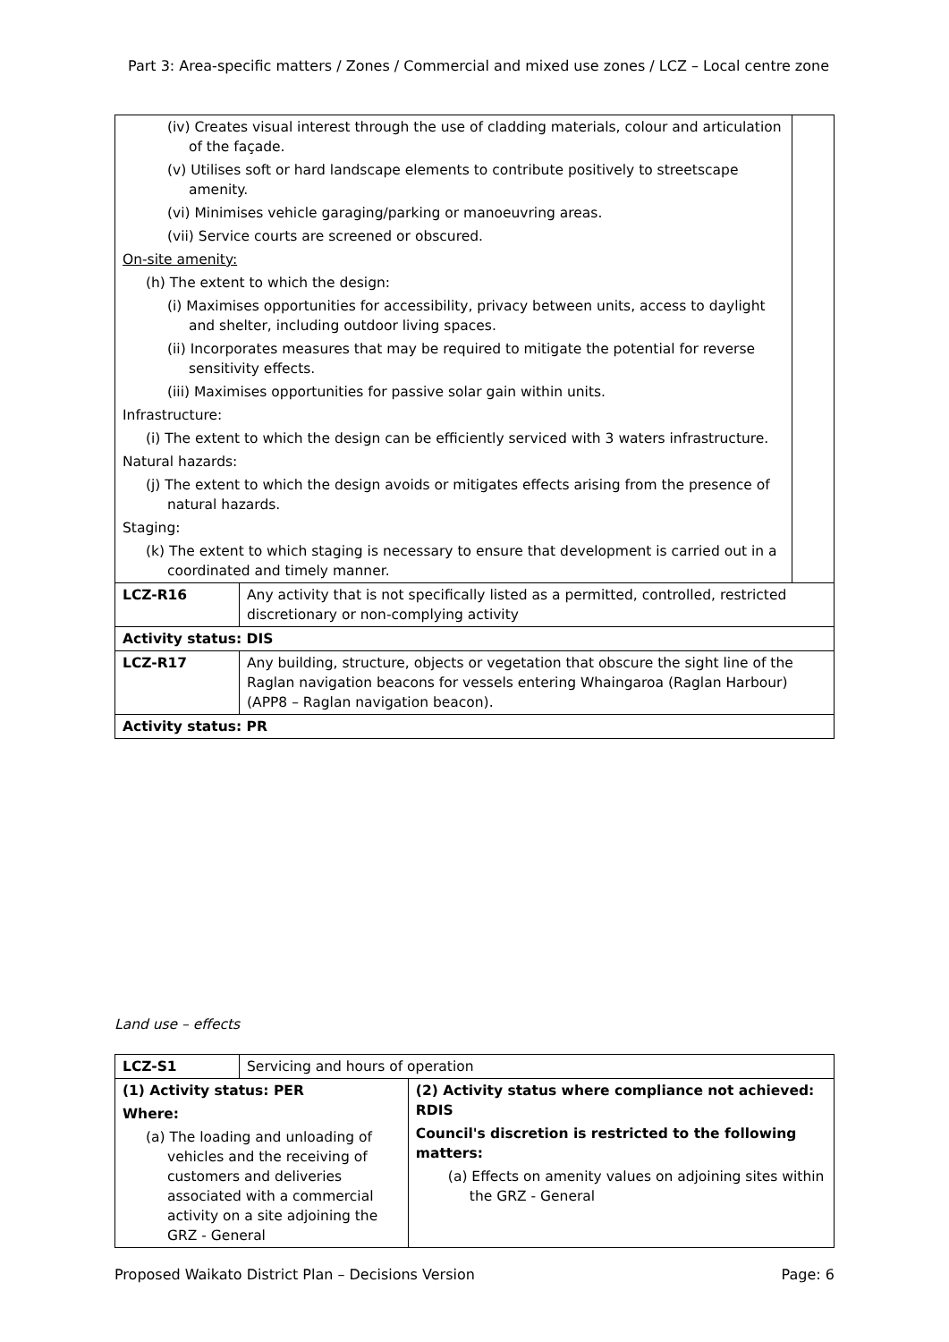Part 3: Area-specific matters / Zones / Commercial and mixed use zones / LCZ – Local centre zone
| (iv) Creates visual interest through the use of cladding materials, colour and articulation of the façade. (v) Utilises soft or hard landscape elements to contribute positively to streetscape amenity. (vi) Minimises vehicle garaging/parking or manoeuvring areas. (vii) Service courts are screened or obscured. On-site amenity: (h) The extent to which the design: (i) Maximises opportunities for accessibility, privacy between units, access to daylight and shelter, including outdoor living spaces. (ii) Incorporates measures that may be required to mitigate the potential for reverse sensitivity effects. (iii) Maximises opportunities for passive solar gain within units. Infrastructure: (i) The extent to which the design can be efficiently serviced with 3 waters infrastructure. Natural hazards: (j) The extent to which the design avoids or mitigates effects arising from the presence of natural hazards. Staging: (k) The extent to which staging is necessary to ensure that development is carried out in a coordinated and timely manner. | | |
| LCZ-R16 | Any activity that is not specifically listed as a permitted, controlled, restricted discretionary or non-complying activity | |
| Activity status: DIS | | |
| LCZ-R17 | Any building, structure, objects or vegetation that obscure the sight line of the Raglan navigation beacons for vessels entering Whaingaroa (Raglan Harbour) (APP8 – Raglan navigation beacon). | |
| Activity status: PR | | |
Land use – effects
| LCZ-S1 | Servicing and hours of operation | |
| (1) Activity status: PER Where: (a) The loading and unloading of vehicles and the receiving of customers and deliveries associated with a commercial activity on a site adjoining the GRZ - General | | (2) Activity status where compliance not achieved: RDIS Council's discretion is restricted to the following matters: (a) Effects on amenity values on adjoining sites within the GRZ - General |
Proposed Waikato District Plan – Decisions Version Page: 6